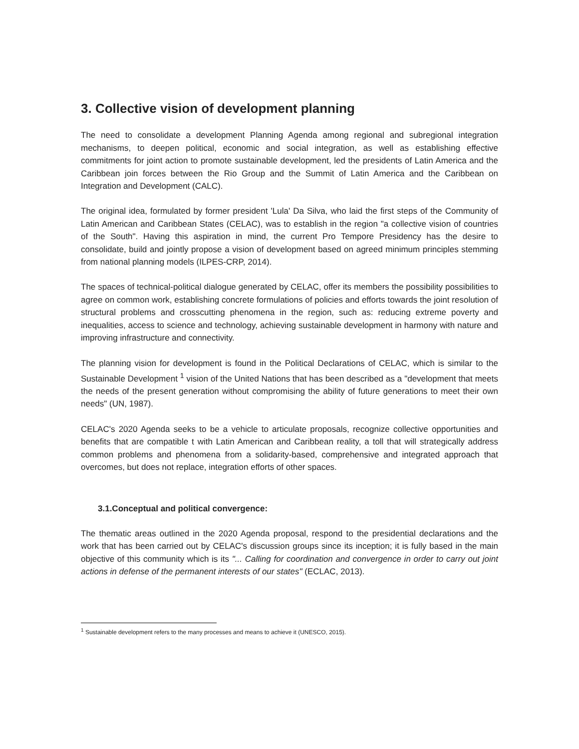3. Collective vision of development planning
The need to consolidate a development Planning Agenda among regional and subregional integration mechanisms, to deepen political, economic and social integration, as well as establishing effective commitments for joint action to promote sustainable development, led the presidents of Latin America and the Caribbean join forces between the Rio Group and the Summit of Latin America and the Caribbean on Integration and Development (CALC).
The original idea, formulated by former president 'Lula' Da Silva, who laid the first steps of the Community of Latin American and Caribbean States (CELAC), was to establish in the region "a collective vision of countries of the South". Having this aspiration in mind, the current Pro Tempore Presidency has the desire to consolidate, build and jointly propose a vision of development based on agreed minimum principles stemming from national planning models (ILPES-CRP, 2014).
The spaces of technical-political dialogue generated by CELAC, offer its members the possibility possibilities to agree on common work, establishing concrete formulations of policies and efforts towards the joint resolution of structural problems and crosscutting phenomena in the region, such as: reducing extreme poverty and inequalities, access to science and technology, achieving sustainable development in harmony with nature and improving infrastructure and connectivity.
The planning vision for development is found in the Political Declarations of CELAC, which is similar to the Sustainable Development <sup>1</sup> vision of the United Nations that has been described as a "development that meets the needs of the present generation without compromising the ability of future generations to meet their own needs" (UN, 1987).
CELAC's 2020 Agenda seeks to be a vehicle to articulate proposals, recognize collective opportunities and benefits that are compatible t with Latin American and Caribbean reality, a toll that will strategically address common problems and phenomena from a solidarity-based, comprehensive and integrated approach that overcomes, but does not replace, integration efforts of other spaces.
3.1.Conceptual and political convergence:
The thematic areas outlined in the 2020 Agenda proposal, respond to the presidential declarations and the work that has been carried out by CELAC's discussion groups since its inception; it is fully based in the main objective of this community which is its "... Calling for coordination and convergence in order to carry out joint actions in defense of the permanent interests of our states" (ECLAC, 2013).
<sup>1</sup> Sustainable development refers to the many processes and means to achieve it (UNESCO, 2015).